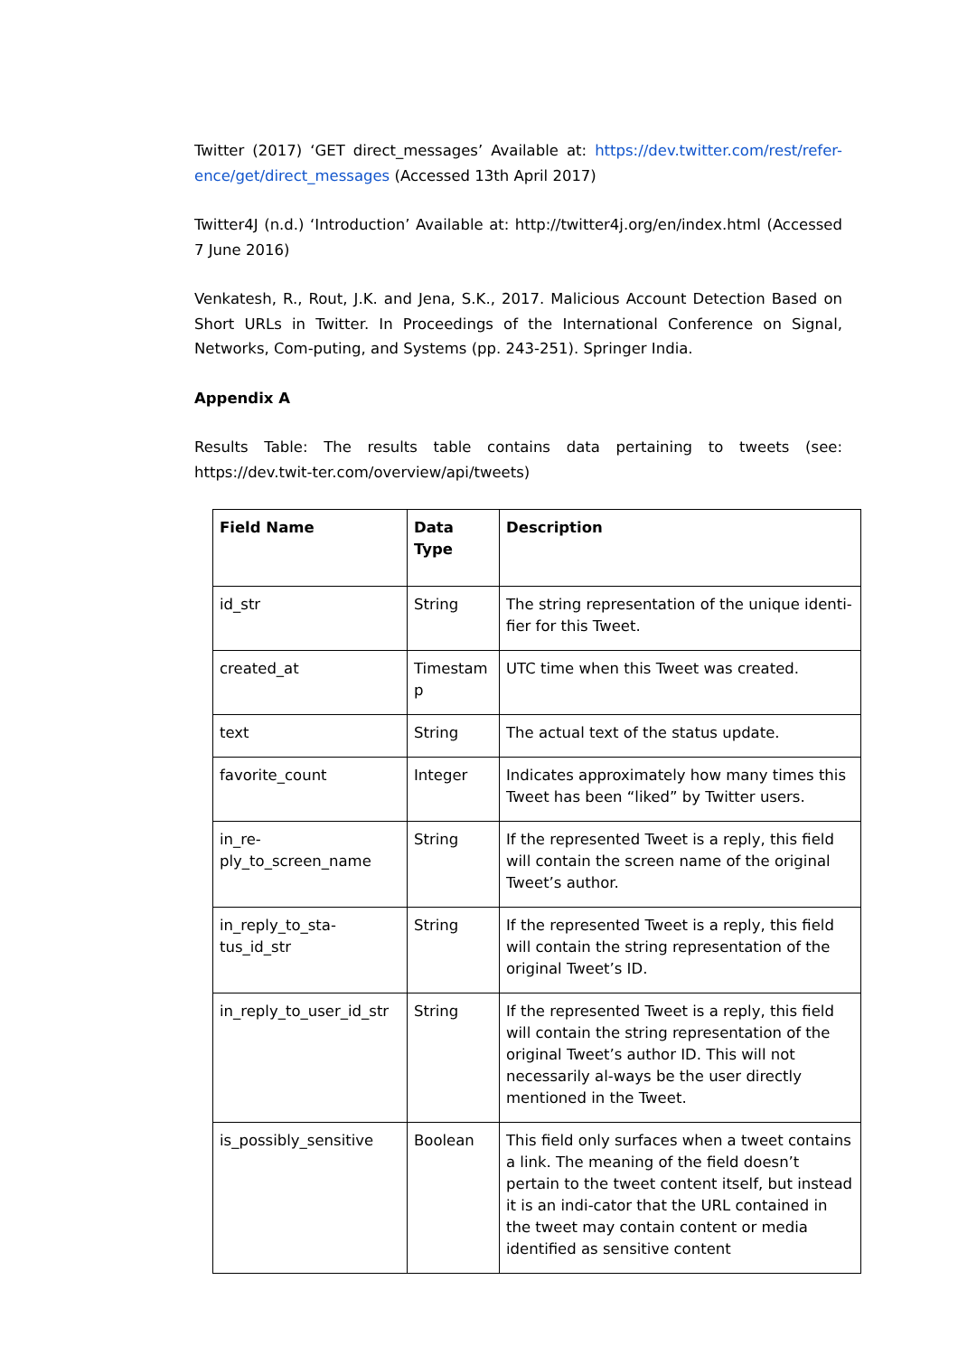Twitter (2017) ‘GET direct_messages’ Available at: https://dev.twitter.com/rest/refer-ence/get/direct_messages (Accessed 13th April 2017)
Twitter4J (n.d.) ‘Introduction’ Available at: http://twitter4j.org/en/index.html (Accessed 7 June 2016)
Venkatesh, R., Rout, J.K. and Jena, S.K., 2017. Malicious Account Detection Based on Short URLs in Twitter. In Proceedings of the International Conference on Signal, Networks, Com-puting, and Systems (pp. 243-251). Springer India.
Appendix A
Results Table: The results table contains data pertaining to tweets (see: https://dev.twit-ter.com/overview/api/tweets)
| Field Name | Data Type | Description |
| --- | --- | --- |
| id_str | String | The string representation of the unique identi-fier for this Tweet. |
| created_at | Timestam p | UTC time when this Tweet was created. |
| text | String | The actual text of the status update. |
| favorite_count | Integer | Indicates approximately how many times this Tweet has been “liked” by Twitter users. |
| in_re-ply_to_screen_name | String | If the represented Tweet is a reply, this field will contain the screen name of the original Tweet’s author. |
| in_reply_to_sta-tus_id_str | String | If the represented Tweet is a reply, this field will contain the string representation of the original Tweet’s ID. |
| in_reply_to_user_id_str | String | If the represented Tweet is a reply, this field will contain the string representation of the original Tweet’s author ID. This will not necessarily al-ways be the user directly mentioned in the Tweet. |
| is_possibly_sensitive | Boolean | This field only surfaces when a tweet contains a link. The meaning of the field doesn’t pertain to the tweet content itself, but instead it is an indi-cator that the URL contained in the tweet may contain content or media identified as sensitive content |